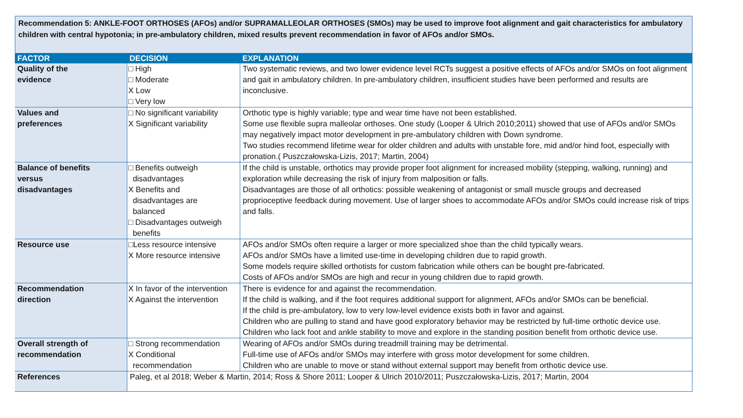Recommendation 5: ANKLE-FOOT ORTHOSES (AFOs) and/or SUPRAMALLEOLAR ORTHOSES (SMOs) may be used to improve foot alignment and gait characteristics for ambulatory children with central hypotonia; in pre-ambulatory children, mixed results prevent recommendation in favor of AFOs and/or SMOs.
| FACTOR | DECISION | EXPLANATION |
| --- | --- | --- |
| Quality of the evidence | □ High □ Moderate X Low □ Very low | Two systematic reviews, and two lower evidence level RCTs suggest a positive effects of AFOs and/or SMOs on foot alignment and gait in ambulatory children. In pre-ambulatory children, insufficient studies have been performed and results are inconclusive. |
| Values and preferences | □ No significant variability X Significant variability | Orthotic type is highly variable; type and wear time have not been established. Some use flexible supra malleolar orthoses. One study (Looper & Ulrich 2010;2011) showed that use of AFOs and/or SMOs may negatively impact motor development in pre-ambulatory children with Down syndrome. Two studies recommend lifetime wear for older children and adults with unstable fore, mid and/or hind foot, especially with pronation.( Puszczałowska-Lizis, 2017; Martin, 2004) |
| Balance of benefits versus disadvantages | □ Benefits outweigh disadvantages X Benefits and disadvantages are balanced □ Disadvantages outweigh benefits | If the child is unstable, orthotics may provide proper foot alignment for increased mobility (stepping, walking, running) and exploration while decreasing the risk of injury from malposition or falls. Disadvantages are those of all orthotics: possible weakening of antagonist or small muscle groups and decreased proprioceptive feedback during movement. Use of larger shoes to accommodate AFOs and/or SMOs could increase risk of trips and falls. |
| Resource use | □Less resource intensive X More resource intensive | AFOs and/or SMOs often require a larger or more specialized shoe than the child typically wears. AFOs and/or SMOs have a limited use-time in developing children due to rapid growth. Some models require skilled orthotists for custom fabrication while others can be bought pre-fabricated. Costs of AFOs and/or SMOs are high and recur in young children due to rapid growth. |
| Recommendation direction | X In favor of the intervention X Against the intervention | There is evidence for and against the recommendation. If the child is walking, and if the foot requires additional support for alignment, AFOs and/or SMOs can be beneficial. If the child is pre-ambulatory, low to very low-level evidence exists both in favor and against. Children who are pulling to stand and have good exploratory behavior may be restricted by full-time orthotic device use. Children who lack foot and ankle stability to move and explore in the standing position benefit from orthotic device use. |
| Overall strength of recommendation | □ Strong recommendation X Conditional recommendation | Wearing of AFOs and/or SMOs during treadmill training may be detrimental. Full-time use of AFOs and/or SMOs may interfere with gross motor development for some children. Children who are unable to move or stand without external support may benefit from orthotic device use. |
| References | Paleg, et al 2018; Weber & Martin, 2014; Ross & Shore 2011; Looper & Ulrich 2010/2011; Puszczałowska-Lizis, 2017; Martin, 2004 | |